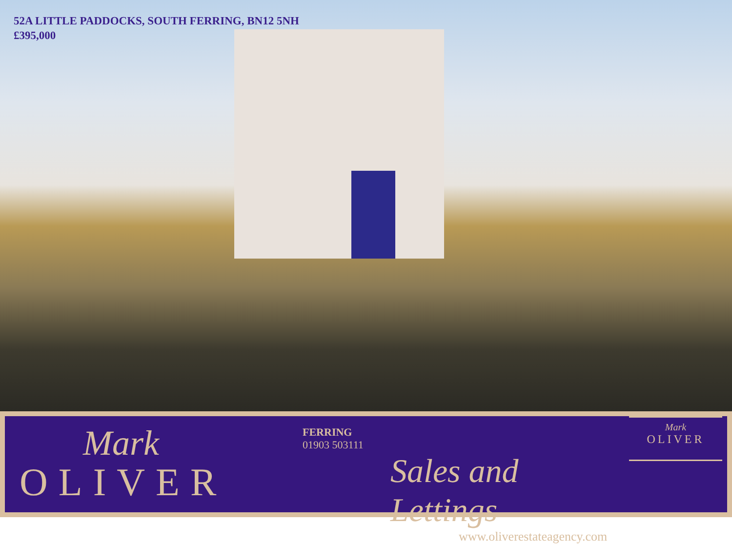52A LITTLE PADDOCKS, SOUTH FERRING, BN12 5NH
£395,000
Mark
OLIVER
FERRING
01903 503111
Sales and Lettings
www.oliverestateagency.com
Mark
OLIVER